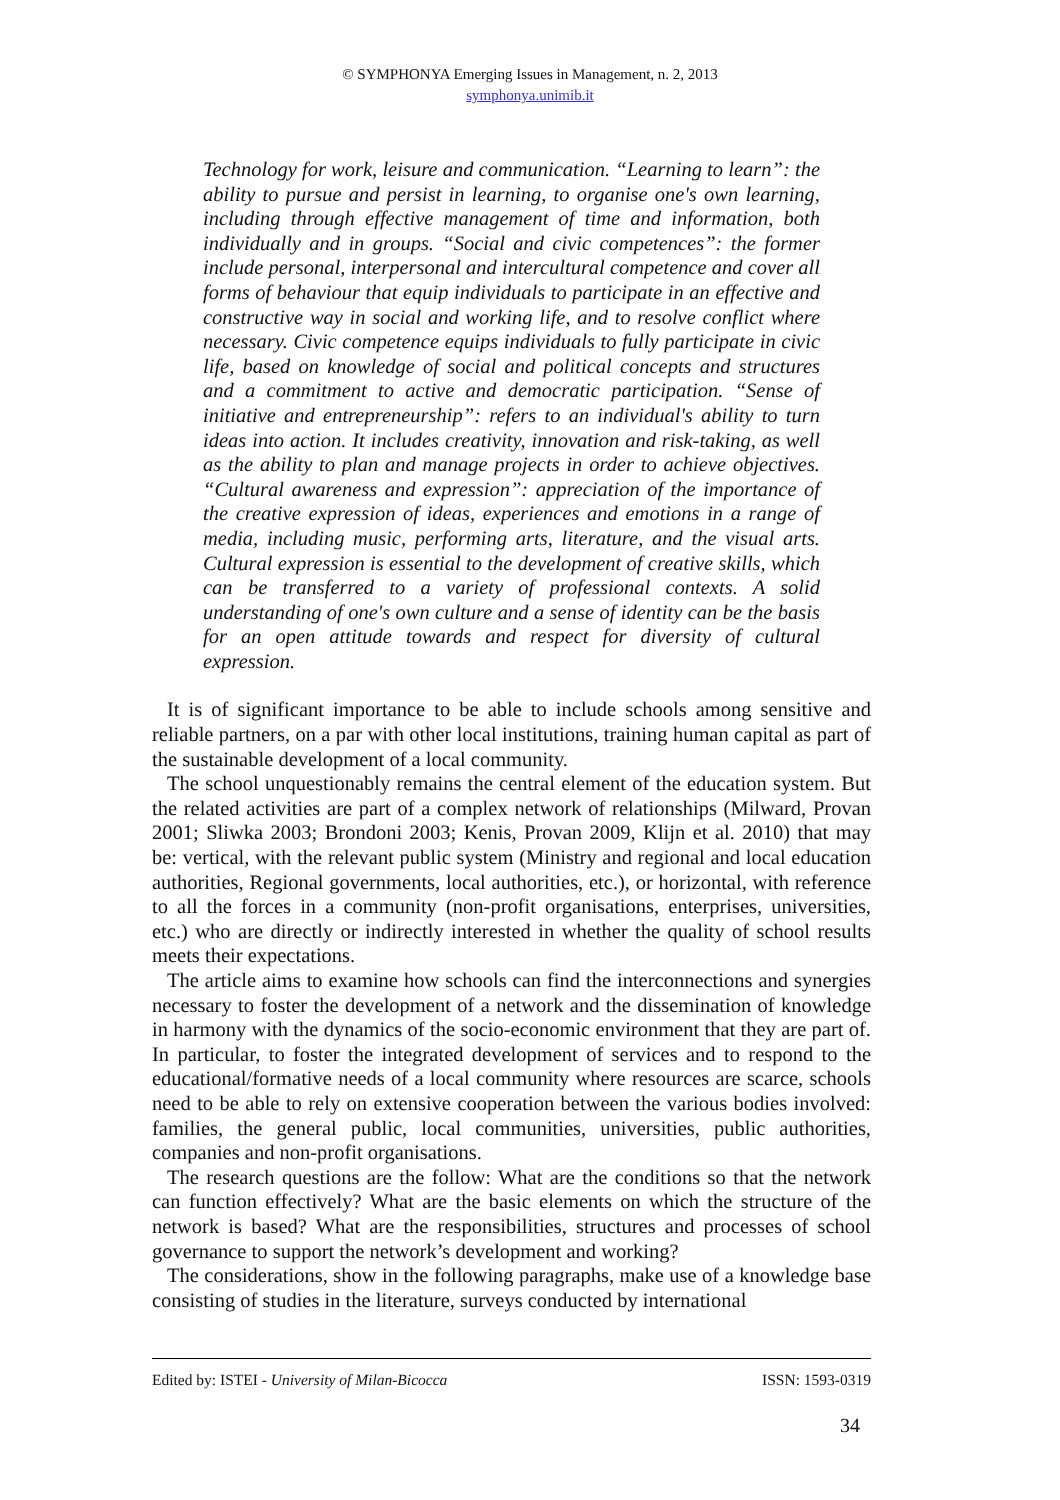© SYMPHONYA Emerging Issues in Management, n. 2, 2013
symphonya.unimib.it
Technology for work, leisure and communication. “Learning to learn”: the ability to pursue and persist in learning, to organise one's own learning, including through effective management of time and information, both individually and in groups. “Social and civic competences”: the former include personal, interpersonal and intercultural competence and cover all forms of behaviour that equip individuals to participate in an effective and constructive way in social and working life, and to resolve conflict where necessary. Civic competence equips individuals to fully participate in civic life, based on knowledge of social and political concepts and structures and a commitment to active and democratic participation. “Sense of initiative and entrepreneurship”: refers to an individual's ability to turn ideas into action. It includes creativity, innovation and risk-taking, as well as the ability to plan and manage projects in order to achieve objectives. “Cultural awareness and expression”: appreciation of the importance of the creative expression of ideas, experiences and emotions in a range of media, including music, performing arts, literature, and the visual arts. Cultural expression is essential to the development of creative skills, which can be transferred to a variety of professional contexts. A solid understanding of one's own culture and a sense of identity can be the basis for an open attitude towards and respect for diversity of cultural expression.
It is of significant importance to be able to include schools among sensitive and reliable partners, on a par with other local institutions, training human capital as part of the sustainable development of a local community.
The school unquestionably remains the central element of the education system. But the related activities are part of a complex network of relationships (Milward, Provan 2001; Sliwka 2003; Brondoni 2003; Kenis, Provan 2009, Klijn et al. 2010) that may be: vertical, with the relevant public system (Ministry and regional and local education authorities, Regional governments, local authorities, etc.), or horizontal, with reference to all the forces in a community (non-profit organisations, enterprises, universities, etc.) who are directly or indirectly interested in whether the quality of school results meets their expectations.
The article aims to examine how schools can find the interconnections and synergies necessary to foster the development of a network and the dissemination of knowledge in harmony with the dynamics of the socio-economic environment that they are part of. In particular, to foster the integrated development of services and to respond to the educational/formative needs of a local community where resources are scarce, schools need to be able to rely on extensive cooperation between the various bodies involved: families, the general public, local communities, universities, public authorities, companies and non-profit organisations.
The research questions are the follow: What are the conditions so that the network can function effectively? What are the basic elements on which the structure of the network is based? What are the responsibilities, structures and processes of school governance to support the network’s development and working?
The considerations, show in the following paragraphs, make use of a knowledge base consisting of studies in the literature, surveys conducted by international
Edited by: ISTEI - University of Milan-Bicocca ISSN: 1593-0319
34